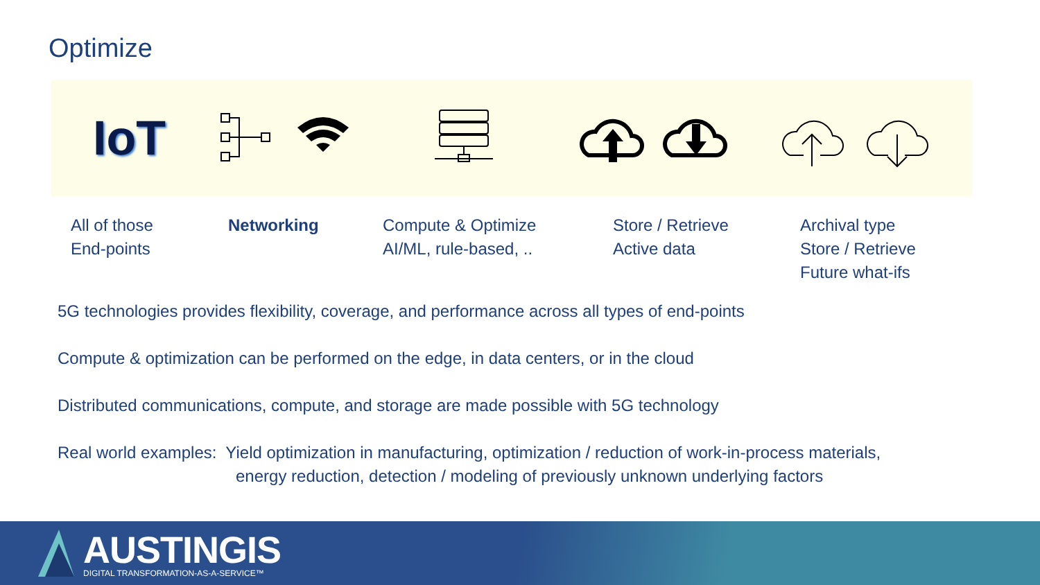Optimize
IoT
All of those
End-points
Networking
Compute & Optimize
AI/ML, rule-based, ..
Store / Retrieve
Active data
Archival type
Store / Retrieve
Future what-ifs
5G technologies provides flexibility, coverage, and performance across all types of end-points
Compute & optimization can be performed on the edge, in data centers, or in the cloud
Distributed communications, compute, and storage are made possible with 5G technology
Real world examples: Yield optimization in manufacturing, optimization / reduction of work-in-process materials,
energy reduction, detection / modeling of previously unknown underlying factors
AUSTINGIS
DIGITAL TRANSFORMATION-AS-A-SERVICE™